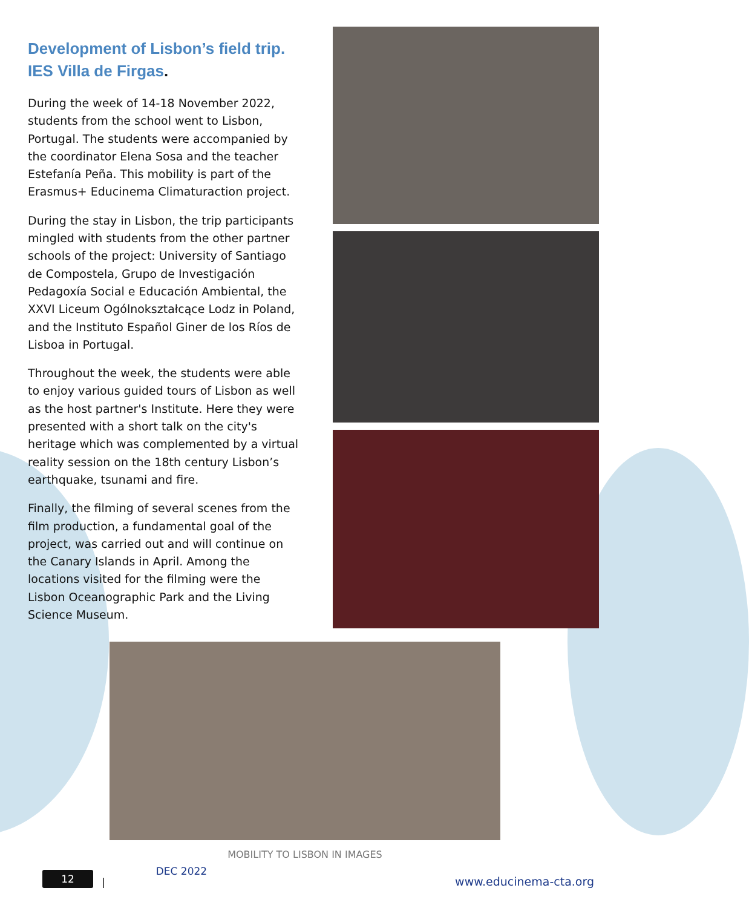Development of Lisbon’s field trip. IES Villa de Firgas.
During the week of 14-18 November 2022, students from the school went to Lisbon, Portugal. The students were accompanied by the coordinator Elena Sosa and the teacher Estefanía Peña. This mobility is part of the Erasmus+ Educinema Climaturaction project.
During the stay in Lisbon, the trip participants mingled with students from the other partner schools of the project: University of Santiago de Compostela, Grupo de Investigación Pedagoxía Social e Educación Ambiental, the XXVI Liceum Ogólnokształcące Lodz in Poland, and the Instituto Español Giner de los Ríos de Lisboa in Portugal.
Throughout the week, the students were able to enjoy various guided tours of Lisbon as well as the host partner's Institute. Here they were presented with a short talk on the city's heritage which was complemented by a virtual reality session on the 18th century Lisbon’s earthquake, tsunami and fire.
Finally, the filming of several scenes from the film production, a fundamental goal of the project, was carried out and will continue on the Canary Islands in April. Among the locations visited for the filming were the Lisbon Oceanographic Park and the Living Science Museum.
MOBILITY TO LISBON IN IMAGES
12
|
DEC 2022
www.educinema-cta.org